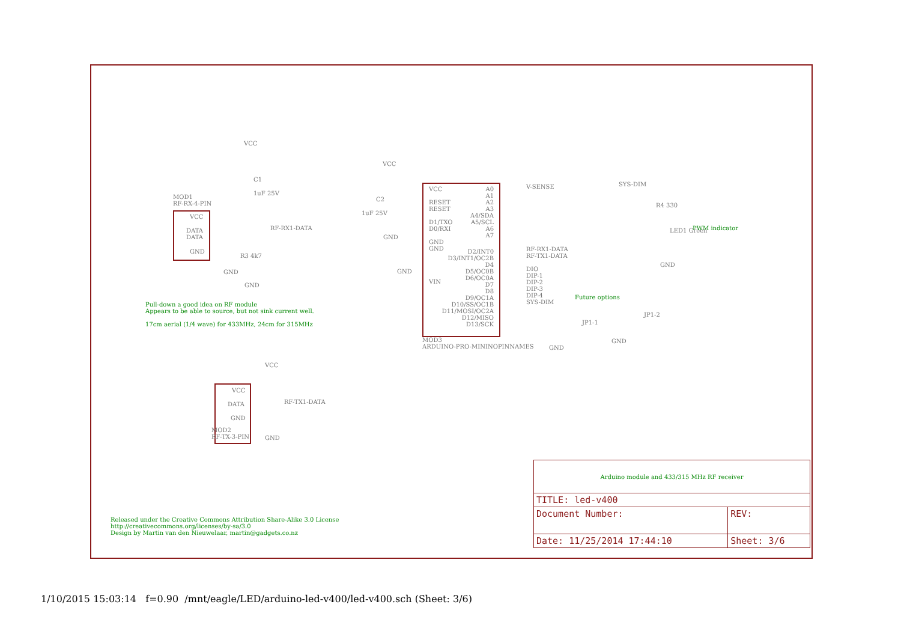VCC
C1
1uF 25V
MOD1
RF-RX-4-PIN
VCC
DATA
DATA
GND
RF-RX1-DATA
R3 4k7
GND
GND
Pull-down a good idea on RF module
Appears to be able to source, but not sink current well.
17cm aerial (1/4 wave) for 433MHz, 24cm for 315MHz
VCC
C2
1uF 25V
GND
GND
VCC
RESET
RESET
D1/TXO
D0/RXI
GND
GND
VIN
A0
A1
A2
A3
A4/SDA
A5/SCL
A6
A7
D2/INT0
D3/INT1/OC2B
D4
D5/OC0B
D6/OC0A
D7
D8
D9/OC1A
D10/SS/OC1B
D11/MOSI/OC2A
D12/MISO
D13/SCK
V-SENSE
RF-RX1-DATA
RF-TX1-DATA
DIO
DIP-1
DIP-2
DIP-3
DIP-4
SYS-DIM
MOD3
ARDUINO-PRO-MININOPINNAMES
Future options
JP1-1
JP1-2
GND
GND
SYS-DIM
R4 330
LED1 Green PWM indicator
GND
VCC
VCC
DATA
GND
RF-TX1-DATA
MOD2
RF-TX-3-PIN
GND
Released under the Creative Commons Attribution Share-Alike 3.0 License
http://creativecommons.org/licenses/by-sa/3.0
Design by Martin van den Nieuwelaar, martin@gadgets.co.nz
| Arduino module and 433/315 MHz RF receiver | | |
| TITLE: led-v400 | | |
| Document Number: | | REV: |
| Date: 11/25/2014 17:44:10 | Sheet: 3/6 | |
1/10/2015 15:03:14 f=0.90 /mnt/eagle/LED/arduino-led-v400/led-v400.sch (Sheet: 3/6)